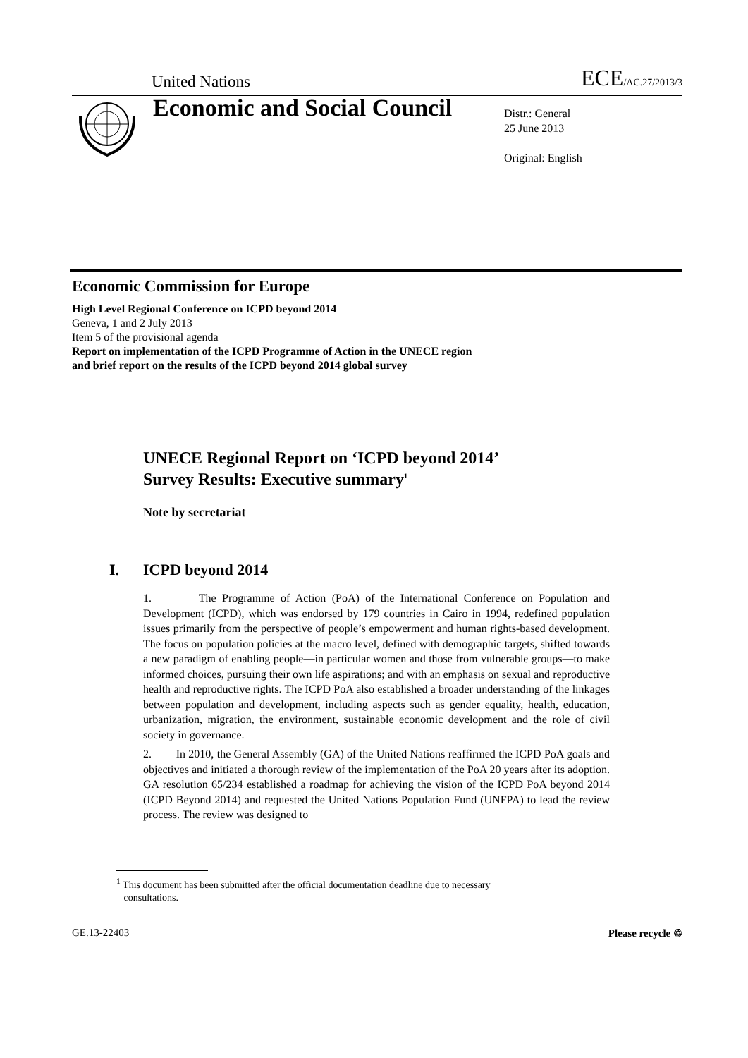United Nations ECE/AC.27/2013/3
Economic and Social Council
Distr.: General
25 June 2013
Original: English
Economic Commission for Europe
High Level Regional Conference on ICPD beyond 2014
Geneva, 1 and 2 July 2013
Item 5 of the provisional agenda
Report on implementation of the ICPD Programme of Action in the UNECE region
and brief report on the results of the ICPD beyond 2014 global survey
UNECE Regional Report on ‘ICPD beyond 2014’
Survey Results: Executive summary<sup>1</sup>
Note by secretariat
I. ICPD beyond 2014
1. The Programme of Action (PoA) of the International Conference on Population and Development (ICPD), which was endorsed by 179 countries in Cairo in 1994, redefined population issues primarily from the perspective of people’s empowerment and human rights-based development. The focus on population policies at the macro level, defined with demographic targets, shifted towards a new paradigm of enabling people—in particular women and those from vulnerable groups—to make informed choices, pursuing their own life aspirations; and with an emphasis on sexual and reproductive health and reproductive rights. The ICPD PoA also established a broader understanding of the linkages between population and development, including aspects such as gender equality, health, education, urbanization, migration, the environment, sustainable economic development and the role of civil society in governance.
2. In 2010, the General Assembly (GA) of the United Nations reaffirmed the ICPD PoA goals and objectives and initiated a thorough review of the implementation of the PoA 20 years after its adoption. GA resolution 65/234 established a roadmap for achieving the vision of the ICPD PoA beyond 2014 (ICPD Beyond 2014) and requested the United Nations Population Fund (UNFPA) to lead the review process. The review was designed to
<sup>1</sup> This document has been submitted after the official documentation deadline due to necessary
consultations.
GE.13-22403 Please recycle ♲